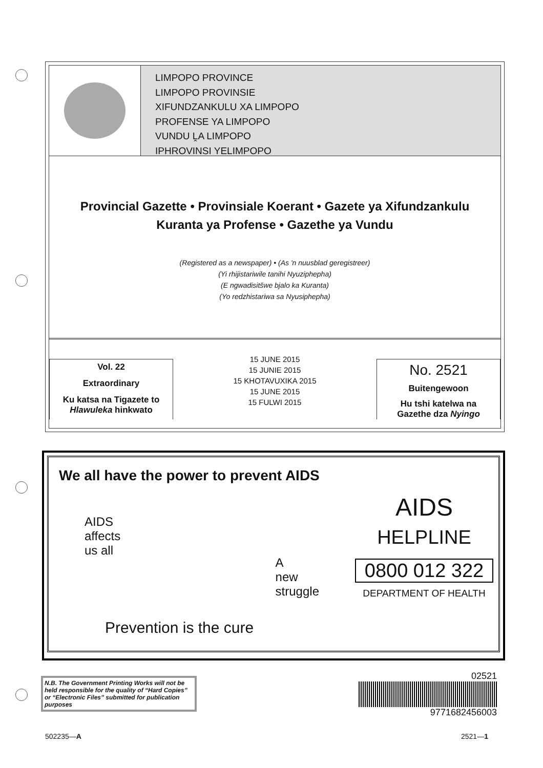LIMPOPO PROVINCE
LIMPOPO PROVINSIE
XIFUNDZANKULU XA LIMPOPO
PROFENSE YA LIMPOPO
VUNDU ḼA LIMPOPO
IPHROVINSI YELIMPOPO
Provincial Gazette • Provinsiale Koerant • Gazete ya Xifundzankulu
Kuranta ya Profense • Gazethe ya Vundu
(Registered as a newspaper) • (As 'n nuusblad geregistreer)
(Yi rhijistariwile tanihi Nyuziphepha)
(E ngwadisitšwe bjalo ka Kuranta)
(Yo redzhistariwa sa Nyusiphepha)
Vol. 22
Extraordinary
Ku katsa na Tigazete to
Hlawuleka hinkwato
15 JUNE 2015
15 JUNIE 2015
15 KHOTAVUXIKA 2015
15 JUNE 2015
15 FULWI 2015
No. 2521
Buitengewoon
Hu tshi katelwa na
Gazethe dza Nyingo
We all have the power to prevent AIDS
AIDS
affects
us all
A
new
struggle
Prevention is the cure
AIDS
HELPLINE
0800 012 322
DEPARTMENT OF HEALTH
N.B. The Government Printing Works will not be held responsible for the quality of “Hard Copies” or “Electronic Files” submitted for publication purposes
02521
9771682456003
502235—A 2521—1